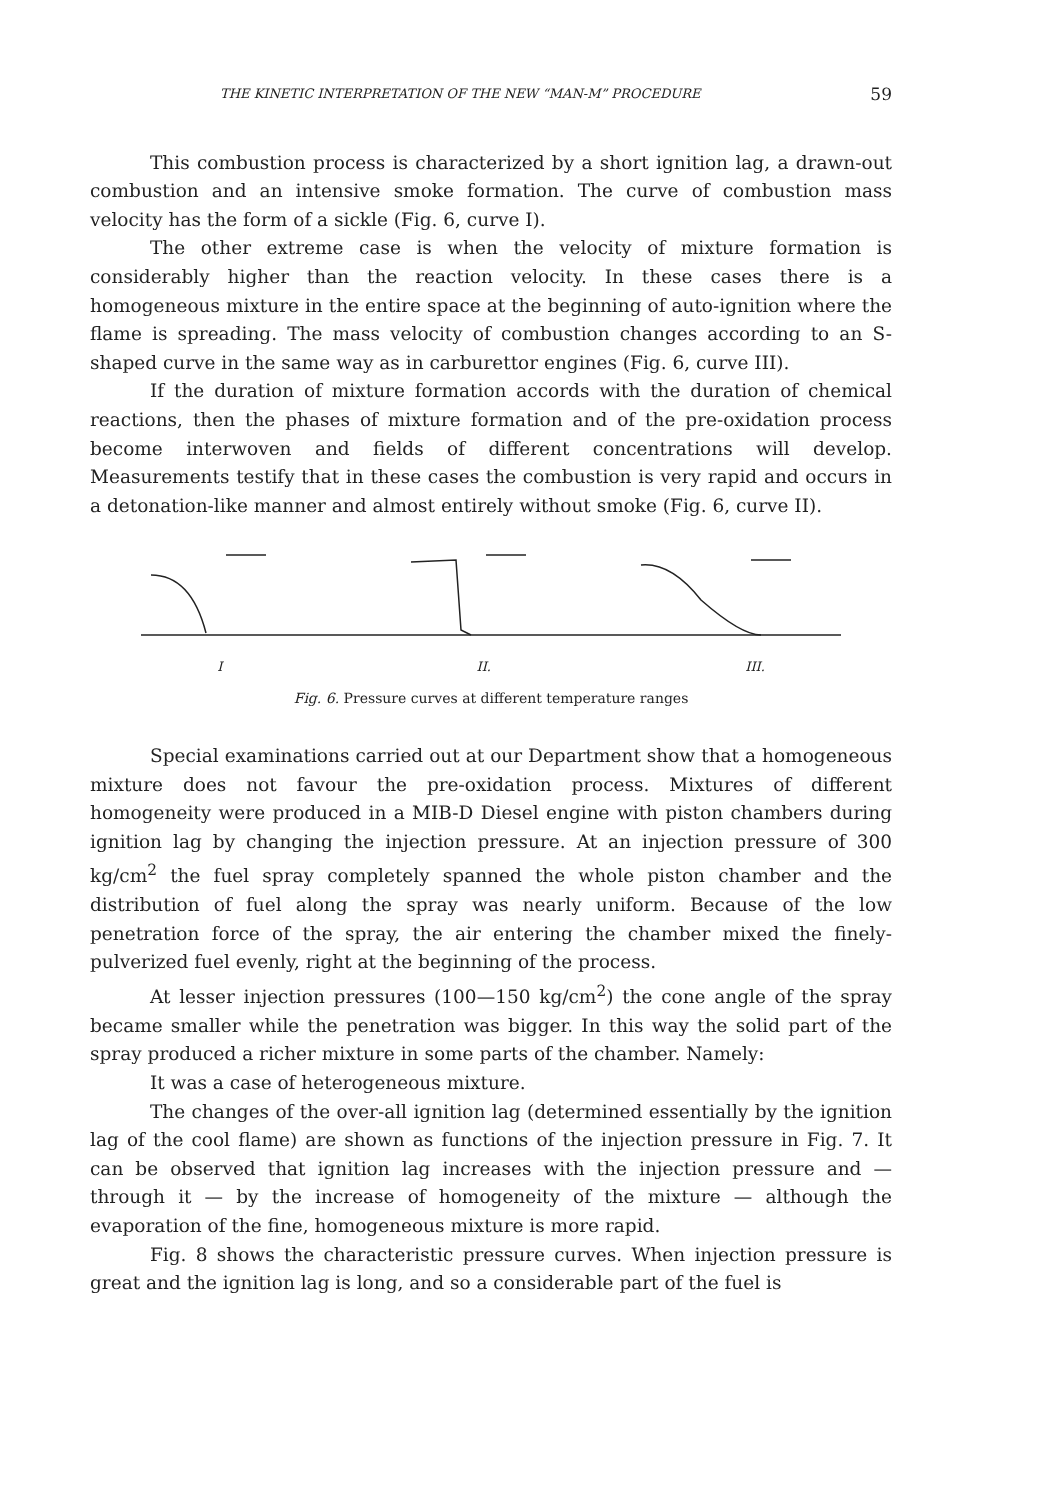THE KINETIC INTERPRETATION OF THE NEW “MAN-M” PROCEDURE 59
This combustion process is characterized by a short ignition lag, a drawn-out combustion and an intensive smoke formation. The curve of combustion mass velocity has the form of a sickle (Fig. 6, curve I).
The other extreme case is when the velocity of mixture formation is considerably higher than the reaction velocity. In these cases there is a homogeneous mixture in the entire space at the beginning of auto-ignition where the flame is spreading. The mass velocity of combustion changes according to an S-shaped curve in the same way as in carburettor engines (Fig. 6, curve III).
If the duration of mixture formation accords with the duration of chemical reactions, then the phases of mixture formation and of the pre-oxidation process become interwoven and fields of different concentrations will develop. Measurements testify that in these cases the combustion is very rapid and occurs in a detonation-like manner and almost entirely without smoke (Fig. 6, curve II).
I II. III.
Fig. 6. Pressure curves at different temperature ranges
Special examinations carried out at our Department show that a homogeneous mixture does not favour the pre-oxidation process. Mixtures of different homogeneity were produced in a MIB-D Diesel engine with piston chambers during ignition lag by changing the injection pressure. At an injection pressure of 300 kg/cm<sup>2</sup> the fuel spray completely spanned the whole piston chamber and the distribution of fuel along the spray was nearly uniform. Because of the low penetration force of the spray, the air entering the chamber mixed the finely-pulverized fuel evenly, right at the beginning of the process.
At lesser injection pressures (100—150 kg/cm<sup>2</sup>) the cone angle of the spray became smaller while the penetration was bigger. In this way the solid part of the spray produced a richer mixture in some parts of the chamber. Namely:
It was a case of heterogeneous mixture.
The changes of the over-all ignition lag (determined essentially by the ignition lag of the cool flame) are shown as functions of the injection pressure in Fig. 7. It can be observed that ignition lag increases with the injection pressure and — through it — by the increase of homogeneity of the mixture — although the evaporation of the fine, homogeneous mixture is more rapid.
Fig. 8 shows the characteristic pressure curves. When injection pressure is great and the ignition lag is long, and so a considerable part of the fuel is